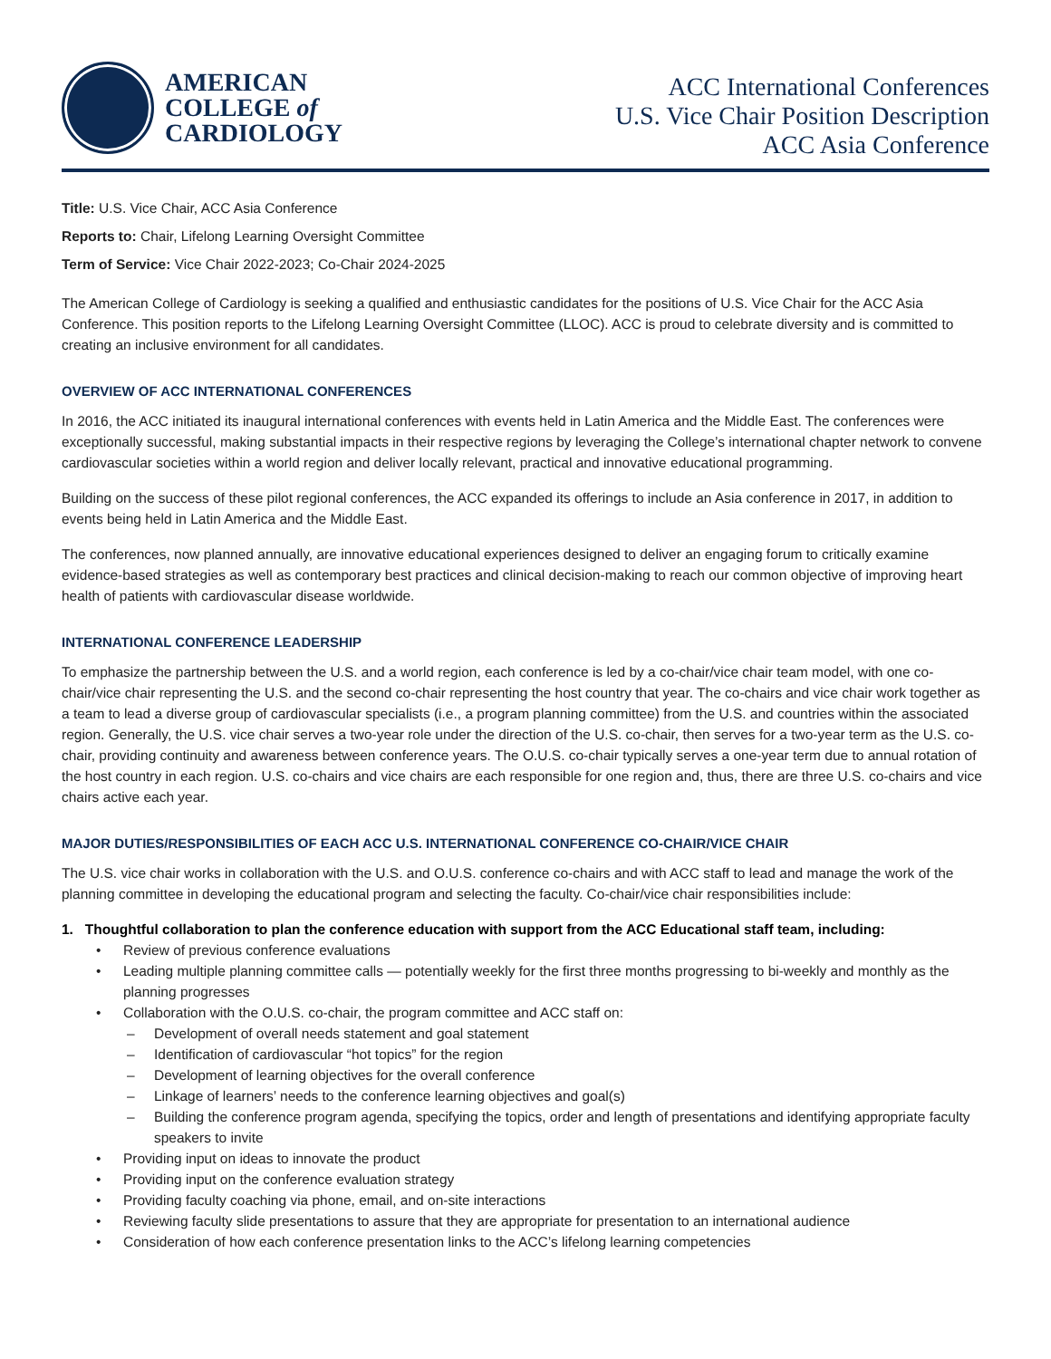AMERICAN
COLLEGE of
CARDIOLOGY
ACC International Conferences
U.S. Vice Chair Position Description
ACC Asia Conference
Title: U.S. Vice Chair, ACC Asia Conference
Reports to: Chair, Lifelong Learning Oversight Committee
Term of Service: Vice Chair 2022-2023; Co-Chair 2024-2025
The American College of Cardiology is seeking a qualified and enthusiastic candidates for the positions of U.S. Vice Chair for the ACC Asia Conference. This position reports to the Lifelong Learning Oversight Committee (LLOC). ACC is proud to celebrate diversity and is committed to creating an inclusive environment for all candidates.
OVERVIEW OF ACC INTERNATIONAL CONFERENCES
In 2016, the ACC initiated its inaugural international conferences with events held in Latin America and the Middle East. The conferences were exceptionally successful, making substantial impacts in their respective regions by leveraging the College’s international chapter network to convene cardiovascular societies within a world region and deliver locally relevant, practical and innovative educational programming.
Building on the success of these pilot regional conferences, the ACC expanded its offerings to include an Asia conference in 2017, in addition to events being held in Latin America and the Middle East.
The conferences, now planned annually, are innovative educational experiences designed to deliver an engaging forum to critically examine evidence-based strategies as well as contemporary best practices and clinical decision-making to reach our common objective of improving heart health of patients with cardiovascular disease worldwide.
INTERNATIONAL CONFERENCE LEADERSHIP
To emphasize the partnership between the U.S. and a world region, each conference is led by a co-chair/vice chair team model, with one co-chair/vice chair representing the U.S. and the second co-chair representing the host country that year. The co-chairs and vice chair work together as a team to lead a diverse group of cardiovascular specialists (i.e., a program planning committee) from the U.S. and countries within the associated region. Generally, the U.S. vice chair serves a two-year role under the direction of the U.S. co-chair, then serves for a two-year term as the U.S. co-chair, providing continuity and awareness between conference years. The O.U.S. co-chair typically serves a one-year term due to annual rotation of the host country in each region. U.S. co-chairs and vice chairs are each responsible for one region and, thus, there are three U.S. co-chairs and vice chairs active each year.
MAJOR DUTIES/RESPONSIBILITIES OF EACH ACC U.S. INTERNATIONAL CONFERENCE CO-CHAIR/VICE CHAIR
The U.S. vice chair works in collaboration with the U.S. and O.U.S. conference co-chairs and with ACC staff to lead and manage the work of the planning committee in developing the educational program and selecting the faculty. Co-chair/vice chair responsibilities include:
1. Thoughtful collaboration to plan the conference education with support from the ACC Educational staff team, including:
• Review of previous conference evaluations
• Leading multiple planning committee calls — potentially weekly for the first three months progressing to bi-weekly and monthly as the planning progresses
• Collaboration with the O.U.S. co-chair, the program committee and ACC staff on:
– Development of overall needs statement and goal statement
– Identification of cardiovascular “hot topics” for the region
– Development of learning objectives for the overall conference
– Linkage of learners’ needs to the conference learning objectives and goal(s)
– Building the conference program agenda, specifying the topics, order and length of presentations and identifying appropriate faculty speakers to invite
• Providing input on ideas to innovate the product
• Providing input on the conference evaluation strategy
• Providing faculty coaching via phone, email, and on-site interactions
• Reviewing faculty slide presentations to assure that they are appropriate for presentation to an international audience
• Consideration of how each conference presentation links to the ACC’s lifelong learning competencies